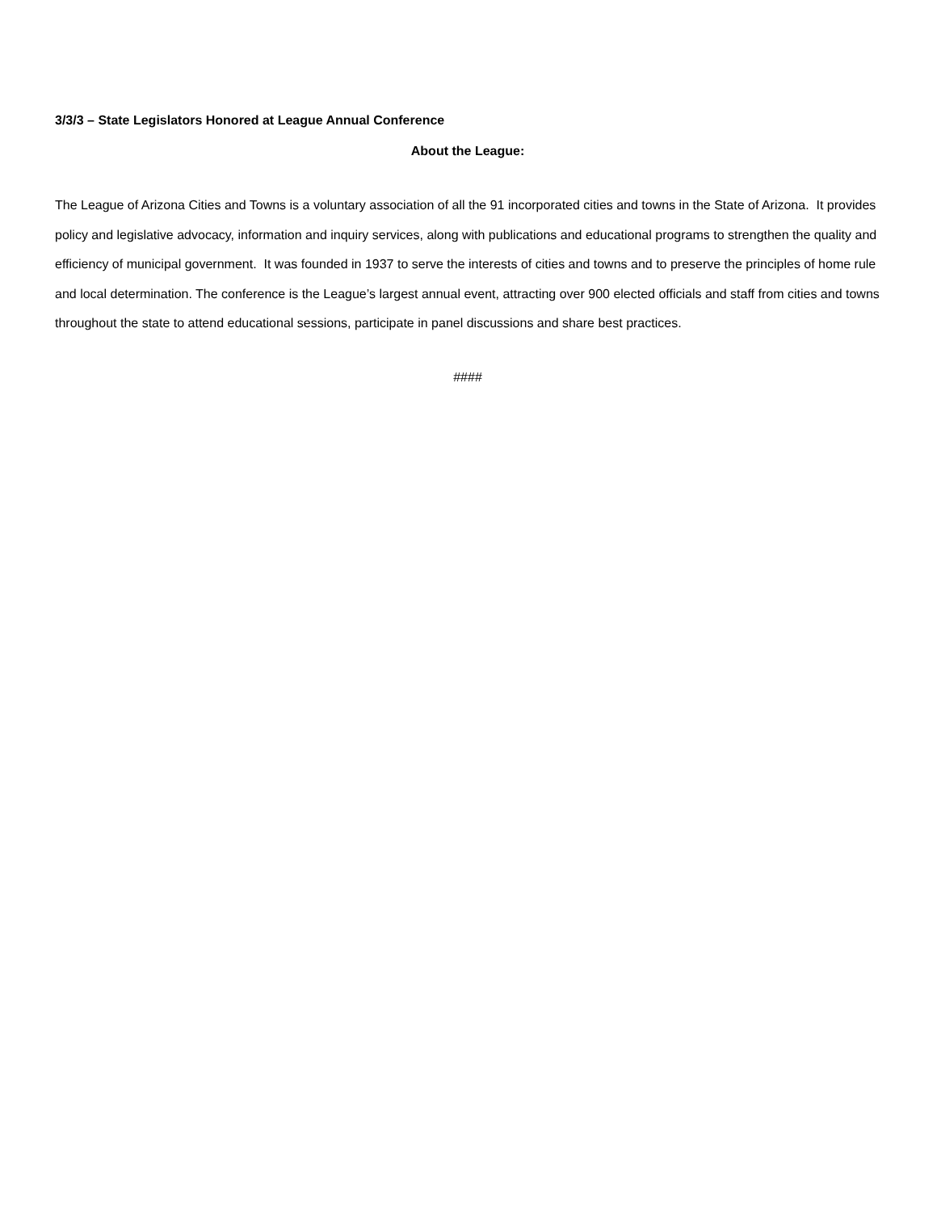3/3/3 – State Legislators Honored at League Annual Conference
About the League:
The League of Arizona Cities and Towns is a voluntary association of all the 91 incorporated cities and towns in the State of Arizona. It provides policy and legislative advocacy, information and inquiry services, along with publications and educational programs to strengthen the quality and efficiency of municipal government. It was founded in 1937 to serve the interests of cities and towns and to preserve the principles of home rule and local determination. The conference is the League’s largest annual event, attracting over 900 elected officials and staff from cities and towns throughout the state to attend educational sessions, participate in panel discussions and share best practices.
####